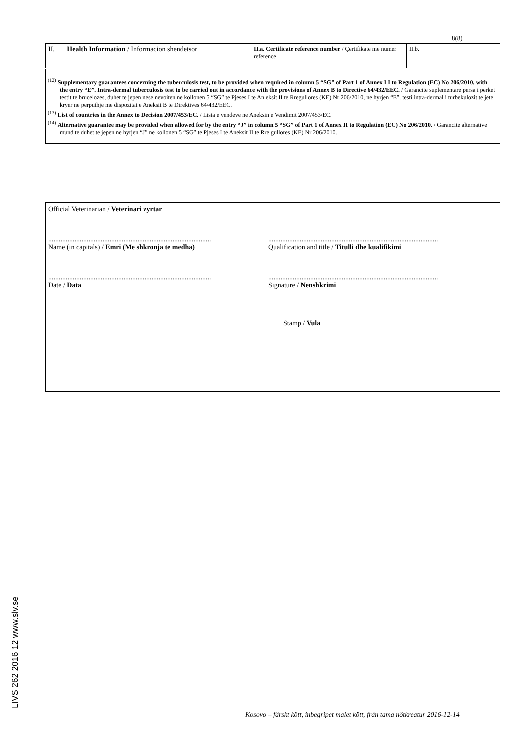8(8)
| II. Health Information / Informacion shendetsor | II.a. Certificate reference number / Çertifikate me numer reference | II.b. |
<sup>(12)</sup> Supplementary guarantees concerning the tuberculosis test, to be provided when required in column 5 “SG” of Part 1 of Annex I I to Regulation (EC) No 206/2010, with the entry “E”. Intra-dermal tuberculosis test to be carried out in accordance with the provisions of Annex B to Directive 64/432/EEC. / Garancite suplementare persa i perket testit te brucelozes, duhet te jepen nese nevoiten ne kollonen 5 “SG” te Pjeses I te An eksit II te Rregullores (KE) Nr 206/2010, ne hyrjen “E”. testi intra-dermal i turbekulozit te jete kryer ne perputhje me dispozitat e Aneksit B te Direktives 64/432/EEC.
<sup>(13)</sup> List of countries in the Annex to Decision 2007/453/EC. / Lista e vendeve ne Aneksin e Vendimit 2007/453/EC.
<sup>(14)</sup> Alternative guarantee may be provided when allowed for by the entry “J” in column 5 “SG” of Part 1 of Annex II to Regulation (EC) No 206/2010. / Garancite alternative mund te duhet te jepen ne hyrjen “J” ne kollonen 5 “SG” te Pjeses I te Aneksit II te Rre gullores (KE) Nr 206/2010.
Official Veterinarian / Veterinari zyrtar
.............................................................................................
Name (in capitals) / Emri (Me shkronja te medha)
.................................................................................................
Qualification and title / Titulli dhe kualifikimi
.............................................................................................
Date / Data
.................................................................................................
Signature / Nenshkrimi
Stamp / Vula
LIVS 262 2016 12 www.slv.se
Kosovo – färskt kött, inbegripet malet kött, från tama nötkreatur 2016-12-14